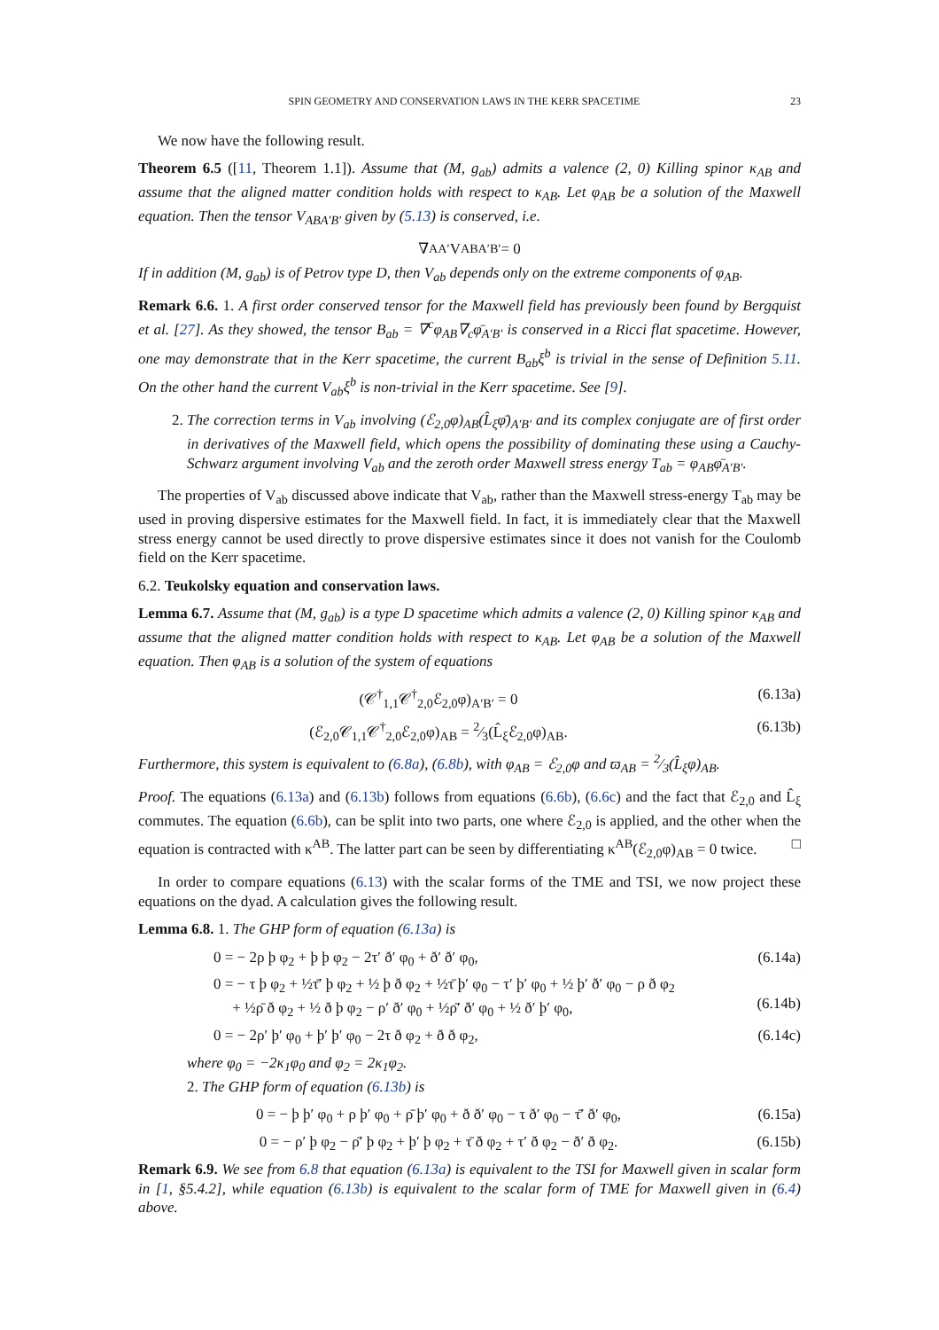SPIN GEOMETRY AND CONSERVATION LAWS IN THE KERR SPACETIME 23
We now have the following result.
Theorem 6.5 ([11, Theorem 1.1]). Assume that (M, g<sub>ab</sub>) admits a valence (2, 0) Killing spinor κ<sub>AB</sub> and assume that the aligned matter condition holds with respect to κ<sub>AB</sub>. Let φ<sub>AB</sub> be a solution of the Maxwell equation. Then the tensor V<sub>ABA′B′</sub> given by (5.13) is conserved, i.e.
∇<sup>AA′</sup>V<sub>ABA′B′</sub> = 0
If in addition (M, g<sub>ab</sub>) is of Petrov type D, then V<sub>ab</sub> depends only on the extreme components of φ<sub>AB</sub>.
Remark 6.6. 1. A first order conserved tensor for the Maxwell field has previously been found by Bergquist et al. [27]. As they showed, the tensor B<sub>ab</sub> = ∇<sup>c</sup>φ<sub>AB</sub>∇<sub>c</sub>φ̄<sub>A′B′</sub> is conserved in a Ricci flat spacetime. However, one may demonstrate that in the Kerr spacetime, the current B<sub>ab</sub>ξ<sup>b</sup> is trivial in the sense of Definition 5.11. On the other hand the current V<sub>ab</sub>ξ<sup>b</sup> is non-trivial in the Kerr spacetime. See [9].
2. The correction terms in V<sub>ab</sub> involving (ℰ<sub>2,0</sub>φ)<sub>AB</sub>(L̂<sub>ξ</sub>φ̄)<sub>A′B′</sub> and its complex conjugate are of first order in derivatives of the Maxwell field, which opens the possibility of dominating these using a Cauchy-Schwarz argument involving V<sub>ab</sub> and the zeroth order Maxwell stress energy T<sub>ab</sub> = φ<sub>AB</sub>φ̄<sub>A′B′</sub>.
The properties of V<sub>ab</sub> discussed above indicate that V<sub>ab</sub>, rather than the Maxwell stress-energy T<sub>ab</sub> may be used in proving dispersive estimates for the Maxwell field. In fact, it is immediately clear that the Maxwell stress energy cannot be used directly to prove dispersive estimates since it does not vanish for the Coulomb field on the Kerr spacetime.
6.2. Teukolsky equation and conservation laws.
Lemma 6.7. Assume that (M, g<sub>ab</sub>) is a type D spacetime which admits a valence (2, 0) Killing spinor κ<sub>AB</sub> and assume that the aligned matter condition holds with respect to κ<sub>AB</sub>. Let φ<sub>AB</sub> be a solution of the Maxwell equation. Then φ<sub>AB</sub> is a solution of the system of equations
(𝒞<sup>†</sup><sub>1,1</sub>𝒞<sup>†</sup><sub>2,0</sub>ℰ<sub>2,0</sub>φ)<sub>A′B′</sub> = 0 (6.13a)
(ℰ<sub>2,0</sub>𝒞<sub>1,1</sub>𝒞<sup>†</sup><sub>2,0</sub>ℰ<sub>2,0</sub>φ)<sub>AB</sub> = 2⁄3(L̂<sub>ξ</sub>ℰ<sub>2,0</sub>φ)<sub>AB</sub>. (6.13b)
Furthermore, this system is equivalent to (6.8a), (6.8b), with φ<sub>AB</sub> = ℰ<sub>2,0</sub>φ and ϖ<sub>AB</sub> = 2⁄3(L̂<sub>ξ</sub>φ)<sub>AB</sub>.
Proof. The equations (6.13a) and (6.13b) follows from equations (6.6b), (6.6c) and the fact that ℰ<sub>2,0</sub> and L̂<sub>ξ</sub> commutes. The equation (6.6b), can be split into two parts, one where ℰ<sub>2,0</sub> is applied, and the other when the equation is contracted with κ<sup>AB</sup>. The latter part can be seen by differentiating κ<sup>AB</sup>(ℰ<sub>2,0</sub>φ)<sub>AB</sub> = 0 twice. □
In order to compare equations (6.13) with the scalar forms of the TME and TSI, we now project these equations on the dyad. A calculation gives the following result.
Lemma 6.8. 1. The GHP form of equation (6.13a) is
0 = − 2ρ þ φ<sub>2</sub> + þ þ φ<sub>2</sub> − 2τ′ ð′ φ<sub>0</sub> + ð′ ð′ φ<sub>0</sub>, (6.14a)
0 = − τ þ φ<sub>2</sub> + ½τ̄′ þ φ<sub>2</sub> + ½ þ ð φ<sub>2</sub> + ½τ̄ þ′ φ<sub>0</sub> − τ′ þ′ φ<sub>0</sub> + ½ þ′ ð′ φ<sub>0</sub> − ρ ð φ<sub>2</sub>
+ ½ρ̄ ð φ<sub>2</sub> + ½ ð þ φ<sub>2</sub> − ρ′ ð′ φ<sub>0</sub> + ½ρ̄′ ð′ φ<sub>0</sub> + ½ ð′ þ′ φ<sub>0</sub>,
(6.14b)
0 = − 2ρ′ þ′ φ<sub>0</sub> + þ′ þ′ φ<sub>0</sub> − 2τ ð φ<sub>2</sub> + ð ð φ<sub>2</sub>, (6.14c)
where φ<sub>0</sub> = −2κ<sub>1</sub>φ<sub>0</sub> and φ<sub>2</sub> = 2κ<sub>1</sub>φ<sub>2</sub>.
2. The GHP form of equation (6.13b) is
0 = − þ þ′ φ<sub>0</sub> + ρ þ′ φ<sub>0</sub> + ρ̄ þ′ φ<sub>0</sub> + ð ð′ φ<sub>0</sub> − τ ð′ φ<sub>0</sub> − τ̄′ ð′ φ<sub>0</sub>, (6.15a)
0 = − ρ′ þ φ<sub>2</sub> − ρ̄′ þ φ<sub>2</sub> + þ′ þ φ<sub>2</sub> + τ̄ ð φ<sub>2</sub> + τ′ ð φ<sub>2</sub> − ð′ ð φ<sub>2</sub>. (6.15b)
Remark 6.9. We see from 6.8 that equation (6.13a) is equivalent to the TSI for Maxwell given in scalar form in [1, §5.4.2], while equation (6.13b) is equivalent to the scalar form of TME for Maxwell given in (6.4) above.